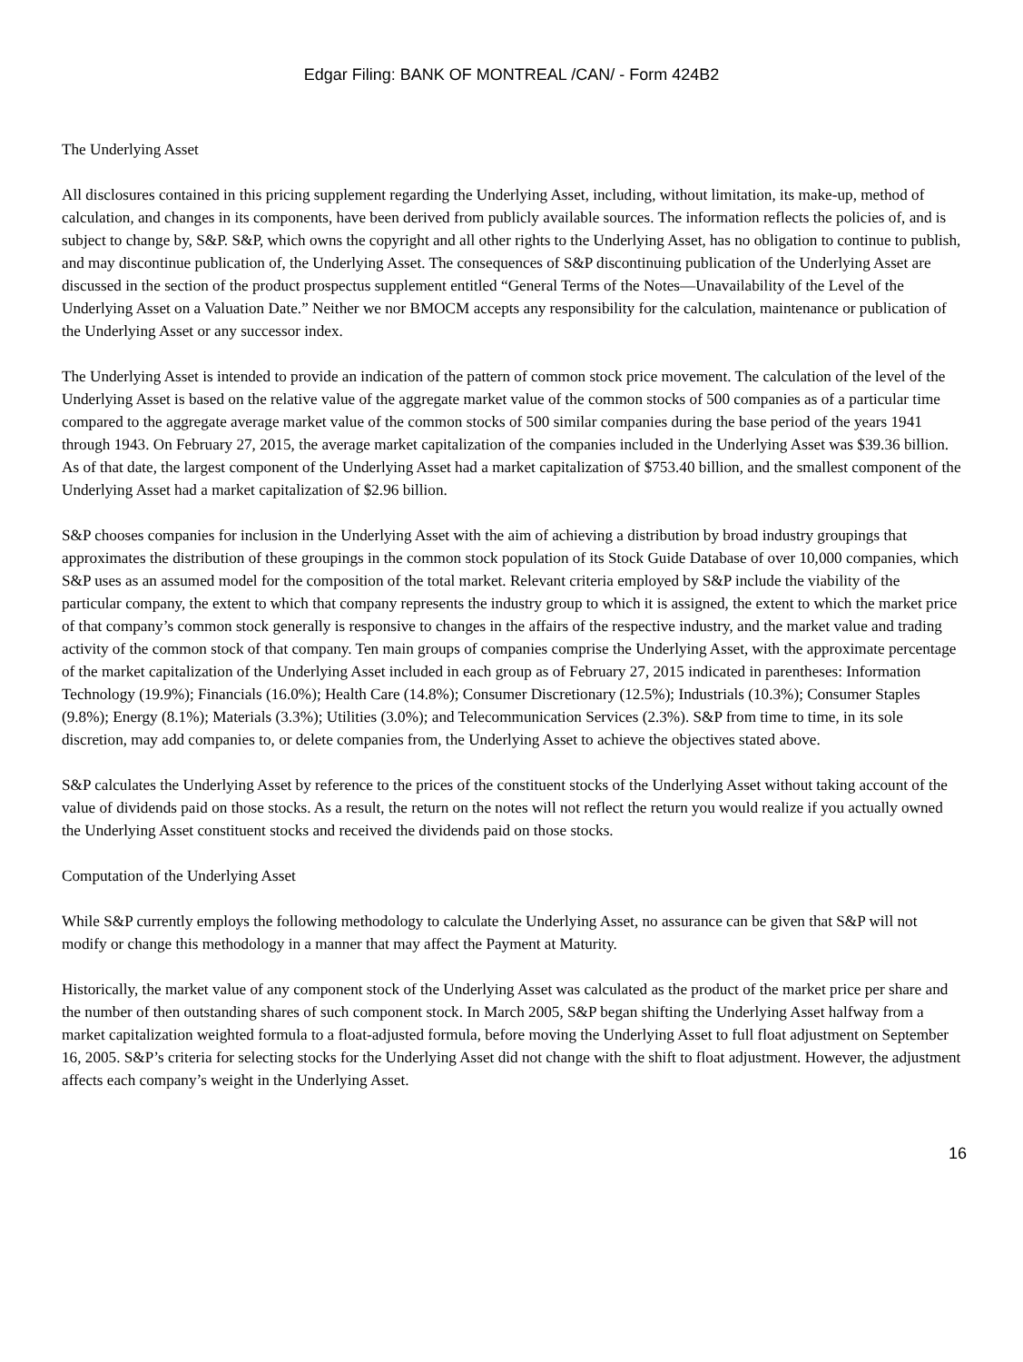Edgar Filing: BANK OF MONTREAL /CAN/ - Form 424B2
The Underlying Asset
All disclosures contained in this pricing supplement regarding the Underlying Asset, including, without limitation, its make-up, method of calculation, and changes in its components, have been derived from publicly available sources. The information reflects the policies of, and is subject to change by, S&P. S&P, which owns the copyright and all other rights to the Underlying Asset, has no obligation to continue to publish, and may discontinue publication of, the Underlying Asset. The consequences of S&P discontinuing publication of the Underlying Asset are discussed in the section of the product prospectus supplement entitled “General Terms of the Notes—Unavailability of the Level of the Underlying Asset on a Valuation Date.” Neither we nor BMOCM accepts any responsibility for the calculation, maintenance or publication of the Underlying Asset or any successor index.
The Underlying Asset is intended to provide an indication of the pattern of common stock price movement. The calculation of the level of the Underlying Asset is based on the relative value of the aggregate market value of the common stocks of 500 companies as of a particular time compared to the aggregate average market value of the common stocks of 500 similar companies during the base period of the years 1941 through 1943. On February 27, 2015, the average market capitalization of the companies included in the Underlying Asset was $39.36 billion. As of that date, the largest component of the Underlying Asset had a market capitalization of $753.40 billion, and the smallest component of the Underlying Asset had a market capitalization of $2.96 billion.
S&P chooses companies for inclusion in the Underlying Asset with the aim of achieving a distribution by broad industry groupings that approximates the distribution of these groupings in the common stock population of its Stock Guide Database of over 10,000 companies, which S&P uses as an assumed model for the composition of the total market. Relevant criteria employed by S&P include the viability of the particular company, the extent to which that company represents the industry group to which it is assigned, the extent to which the market price of that company’s common stock generally is responsive to changes in the affairs of the respective industry, and the market value and trading activity of the common stock of that company. Ten main groups of companies comprise the Underlying Asset, with the approximate percentage of the market capitalization of the Underlying Asset included in each group as of February 27, 2015 indicated in parentheses: Information Technology (19.9%); Financials (16.0%); Health Care (14.8%); Consumer Discretionary (12.5%); Industrials (10.3%); Consumer Staples (9.8%); Energy (8.1%); Materials (3.3%); Utilities (3.0%); and Telecommunication Services (2.3%). S&P from time to time, in its sole discretion, may add companies to, or delete companies from, the Underlying Asset to achieve the objectives stated above.
S&P calculates the Underlying Asset by reference to the prices of the constituent stocks of the Underlying Asset without taking account of the value of dividends paid on those stocks. As a result, the return on the notes will not reflect the return you would realize if you actually owned the Underlying Asset constituent stocks and received the dividends paid on those stocks.
Computation of the Underlying Asset
While S&P currently employs the following methodology to calculate the Underlying Asset, no assurance can be given that S&P will not modify or change this methodology in a manner that may affect the Payment at Maturity.
Historically, the market value of any component stock of the Underlying Asset was calculated as the product of the market price per share and the number of then outstanding shares of such component stock. In March 2005, S&P began shifting the Underlying Asset halfway from a market capitalization weighted formula to a float-adjusted formula, before moving the Underlying Asset to full float adjustment on September 16, 2005. S&P’s criteria for selecting stocks for the Underlying Asset did not change with the shift to float adjustment. However, the adjustment affects each company’s weight in the Underlying Asset.
16